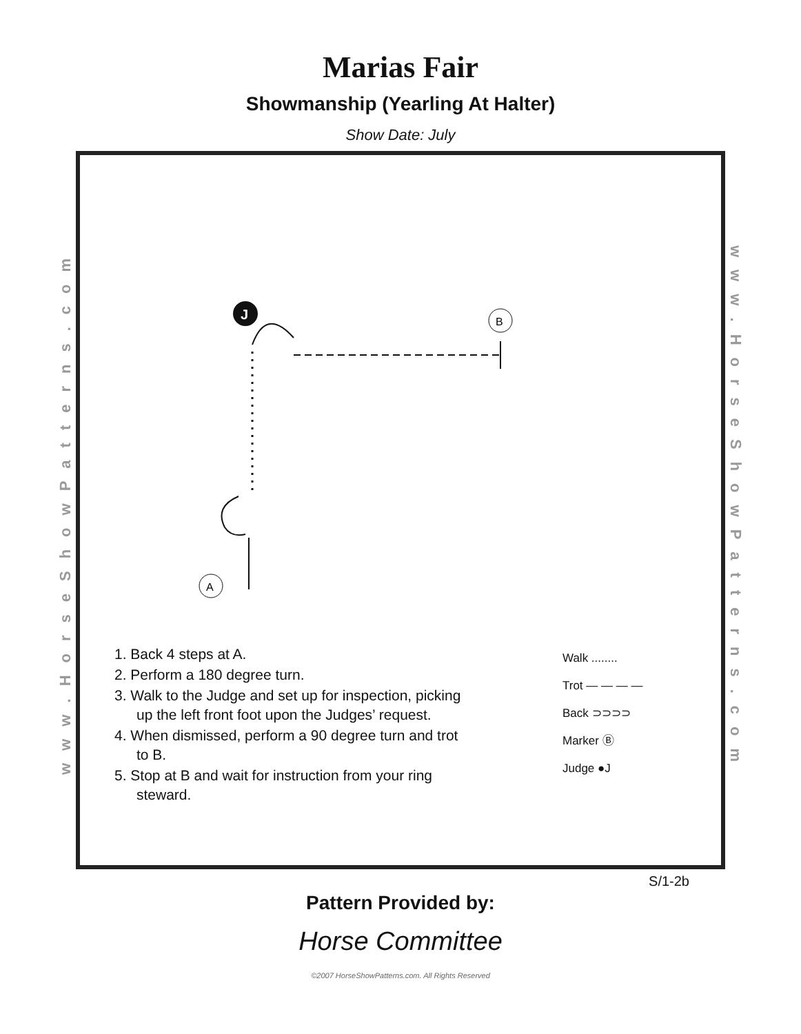Marias Fair
Showmanship (Yearling At Halter)
Show Date: July
www.HorseShowPatterns.com
J
B
A
1. Back 4 steps at A.
2. Perform a 180 degree turn.
3. Walk to the Judge and set up for inspection, picking up the left front foot upon the Judges’ request.
4. When dismissed, perform a 90 degree turn and trot to B.
5. Stop at B and wait for instruction from your ring steward.
Walk ........
Trot — — — —
Back ⊃⊃⊃⊃
Marker Ⓑ
Judge ●J
www.HorseShowPatterns.com
S/1-2b
Pattern Provided by:
Horse Committee
©2007 HorseShowPatterns.com. All Rights Reserved